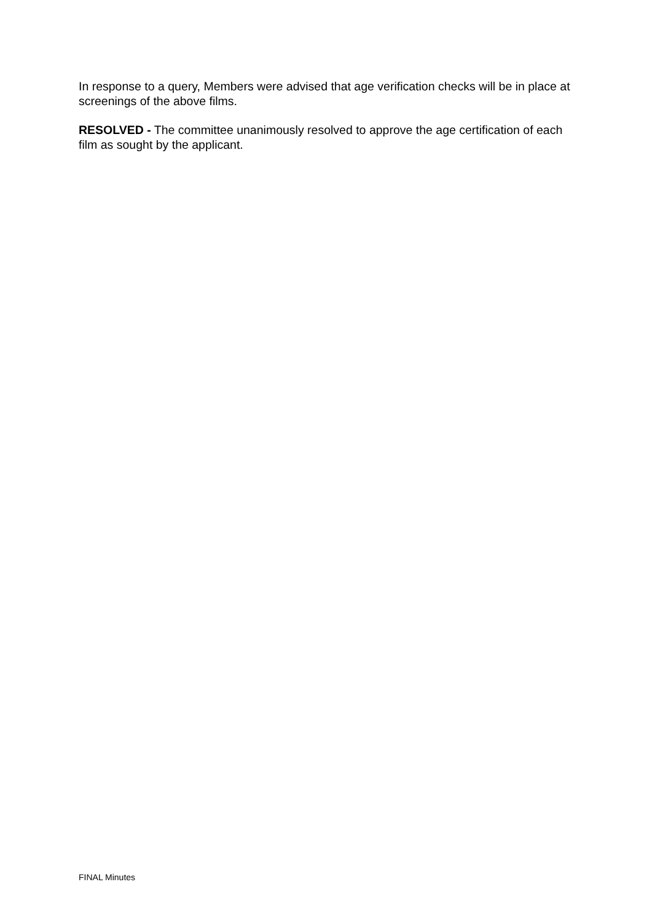In response to a query, Members were advised that age verification checks will be in place at screenings of the above films.
RESOLVED - The committee unanimously resolved to approve the age certification of each film as sought by the applicant.
FINAL Minutes